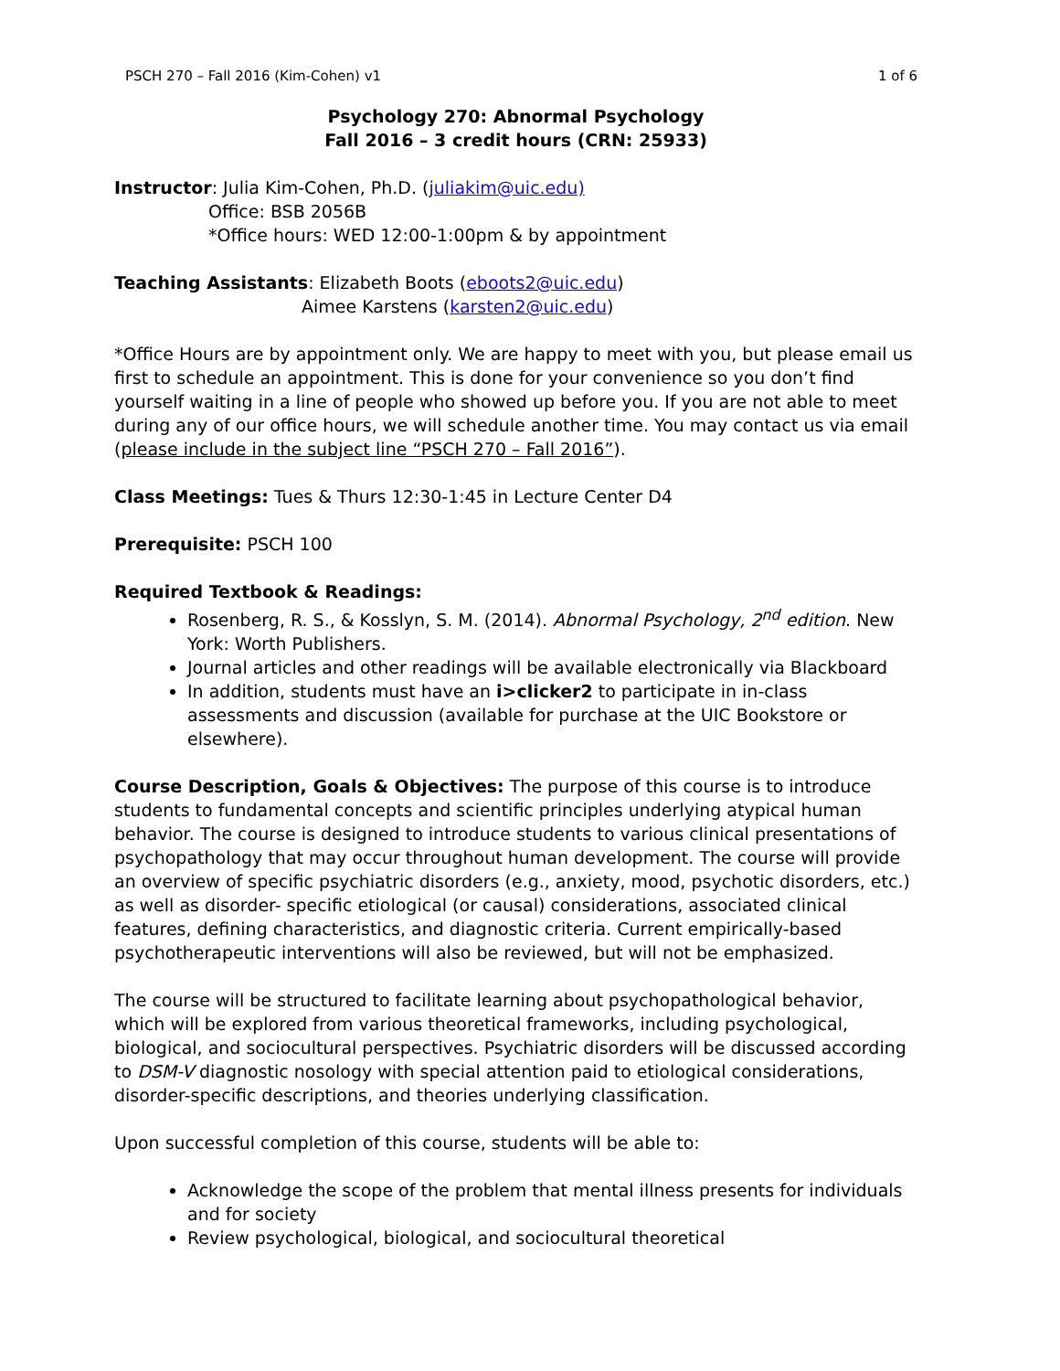PSCH 270 – Fall 2016 (Kim-Cohen) v1 1 of 6
Psychology 270: Abnormal Psychology
Fall 2016 – 3 credit hours (CRN: 25933)
Instructor: Julia Kim-Cohen, Ph.D. (juliakim@uic.edu)
Office: BSB 2056B
*Office hours: WED 12:00-1:00pm & by appointment
Teaching Assistants: Elizabeth Boots (eboots2@uic.edu)
Aimee Karstens (karsten2@uic.edu)
*Office Hours are by appointment only. We are happy to meet with you, but please email us first to schedule an appointment. This is done for your convenience so you don’t find yourself waiting in a line of people who showed up before you. If you are not able to meet during any of our office hours, we will schedule another time. You may contact us via email (please include in the subject line “PSCH 270 – Fall 2016”).
Class Meetings: Tues & Thurs 12:30-1:45 in Lecture Center D4
Prerequisite: PSCH 100
Required Textbook & Readings:
Rosenberg, R. S., & Kosslyn, S. M. (2014). Abnormal Psychology, 2<sup>nd</sup> edition. New York: Worth Publishers.
Journal articles and other readings will be available electronically via Blackboard
In addition, students must have an i>clicker2 to participate in in-class assessments and discussion (available for purchase at the UIC Bookstore or elsewhere).
Course Description, Goals & Objectives: The purpose of this course is to introduce students to fundamental concepts and scientific principles underlying atypical human behavior. The course is designed to introduce students to various clinical presentations of psychopathology that may occur throughout human development. The course will provide an overview of specific psychiatric disorders (e.g., anxiety, mood, psychotic disorders, etc.) as well as disorder- specific etiological (or causal) considerations, associated clinical features, defining characteristics, and diagnostic criteria. Current empirically-based psychotherapeutic interventions will also be reviewed, but will not be emphasized.
The course will be structured to facilitate learning about psychopathological behavior, which will be explored from various theoretical frameworks, including psychological, biological, and sociocultural perspectives. Psychiatric disorders will be discussed according to DSM-V diagnostic nosology with special attention paid to etiological considerations, disorder-specific descriptions, and theories underlying classification.
Upon successful completion of this course, students will be able to:
Acknowledge the scope of the problem that mental illness presents for individuals and for society
Review psychological, biological, and sociocultural theoretical